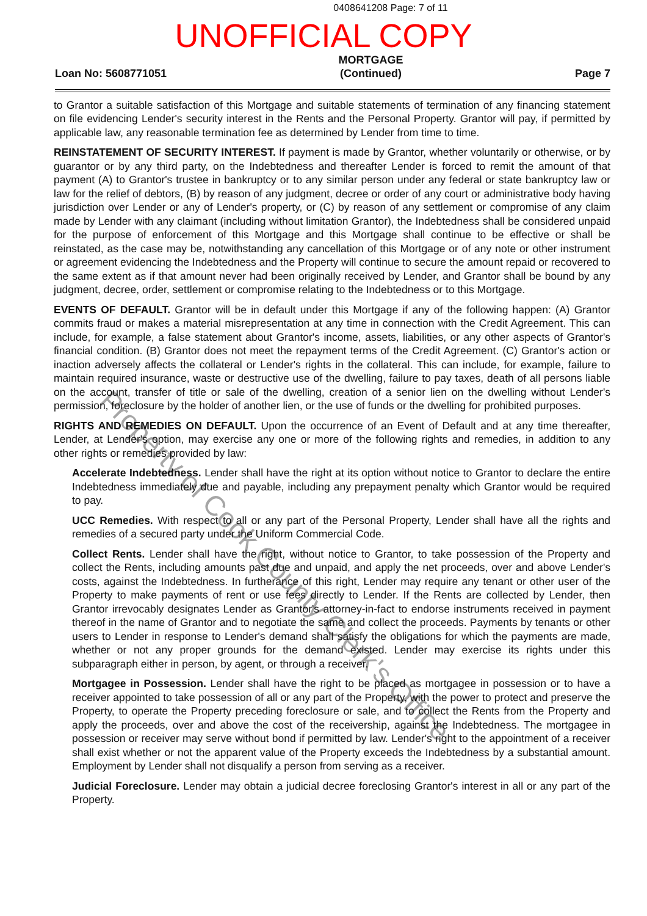0408641208 Page: 7 of 11
UNOFFICIAL COPY
Loan No: 5608771051 MORTGAGE
(Continued) Page 7
to Grantor a suitable satisfaction of this Mortgage and suitable statements of termination of any financing statement on file evidencing Lender's security interest in the Rents and the Personal Property. Grantor will pay, if permitted by applicable law, any reasonable termination fee as determined by Lender from time to time.
REINSTATEMENT OF SECURITY INTEREST. If payment is made by Grantor, whether voluntarily or otherwise, or by guarantor or by any third party, on the Indebtedness and thereafter Lender is forced to remit the amount of that payment (A) to Grantor's trustee in bankruptcy or to any similar person under any federal or state bankruptcy law or law for the relief of debtors, (B) by reason of any judgment, decree or order of any court or administrative body having jurisdiction over Lender or any of Lender's property, or (C) by reason of any settlement or compromise of any claim made by Lender with any claimant (including without limitation Grantor), the Indebtedness shall be considered unpaid for the purpose of enforcement of this Mortgage and this Mortgage shall continue to be effective or shall be reinstated, as the case may be, notwithstanding any cancellation of this Mortgage or of any note or other instrument or agreement evidencing the Indebtedness and the Property will continue to secure the amount repaid or recovered to the same extent as if that amount never had been originally received by Lender, and Grantor shall be bound by any judgment, decree, order, settlement or compromise relating to the Indebtedness or to this Mortgage.
EVENTS OF DEFAULT. Grantor will be in default under this Mortgage if any of the following happen: (A) Grantor commits fraud or makes a material misrepresentation at any time in connection with the Credit Agreement. This can include, for example, a false statement about Grantor's income, assets, liabilities, or any other aspects of Grantor's financial condition. (B) Grantor does not meet the repayment terms of the Credit Agreement. (C) Grantor's action or inaction adversely affects the collateral or Lender's rights in the collateral. This can include, for example, failure to maintain required insurance, waste or destructive use of the dwelling, failure to pay taxes, death of all persons liable on the account, transfer of title or sale of the dwelling, creation of a senior lien on the dwelling without Lender's permission, foreclosure by the holder of another lien, or the use of funds or the dwelling for prohibited purposes.
RIGHTS AND REMEDIES ON DEFAULT. Upon the occurrence of an Event of Default and at any time thereafter, Lender, at Lender's option, may exercise any one or more of the following rights and remedies, in addition to any other rights or remedies provided by law:
Accelerate Indebtedness. Lender shall have the right at its option without notice to Grantor to declare the entire Indebtedness immediately due and payable, including any prepayment penalty which Grantor would be required to pay.
UCC Remedies. With respect to all or any part of the Personal Property, Lender shall have all the rights and remedies of a secured party under the Uniform Commercial Code.
Collect Rents. Lender shall have the right, without notice to Grantor, to take possession of the Property and collect the Rents, including amounts past due and unpaid, and apply the net proceeds, over and above Lender's costs, against the Indebtedness. In furtherance of this right, Lender may require any tenant or other user of the Property to make payments of rent or use fees directly to Lender. If the Rents are collected by Lender, then Grantor irrevocably designates Lender as Grantor's attorney-in-fact to endorse instruments received in payment thereof in the name of Grantor and to negotiate the same and collect the proceeds. Payments by tenants or other users to Lender in response to Lender's demand shall satisfy the obligations for which the payments are made, whether or not any proper grounds for the demand existed. Lender may exercise its rights under this subparagraph either in person, by agent, or through a receiver.
Mortgagee in Possession. Lender shall have the right to be placed as mortgagee in possession or to have a receiver appointed to take possession of all or any part of the Property, with the power to protect and preserve the Property, to operate the Property preceding foreclosure or sale, and to collect the Rents from the Property and apply the proceeds, over and above the cost of the receivership, against the Indebtedness. The mortgagee in possession or receiver may serve without bond if permitted by law. Lender's right to the appointment of a receiver shall exist whether or not the apparent value of the Property exceeds the Indebtedness by a substantial amount. Employment by Lender shall not disqualify a person from serving as a receiver.
Judicial Foreclosure. Lender may obtain a judicial decree foreclosing Grantor's interest in all or any part of the Property.
Property of Cook County Clerk's Office